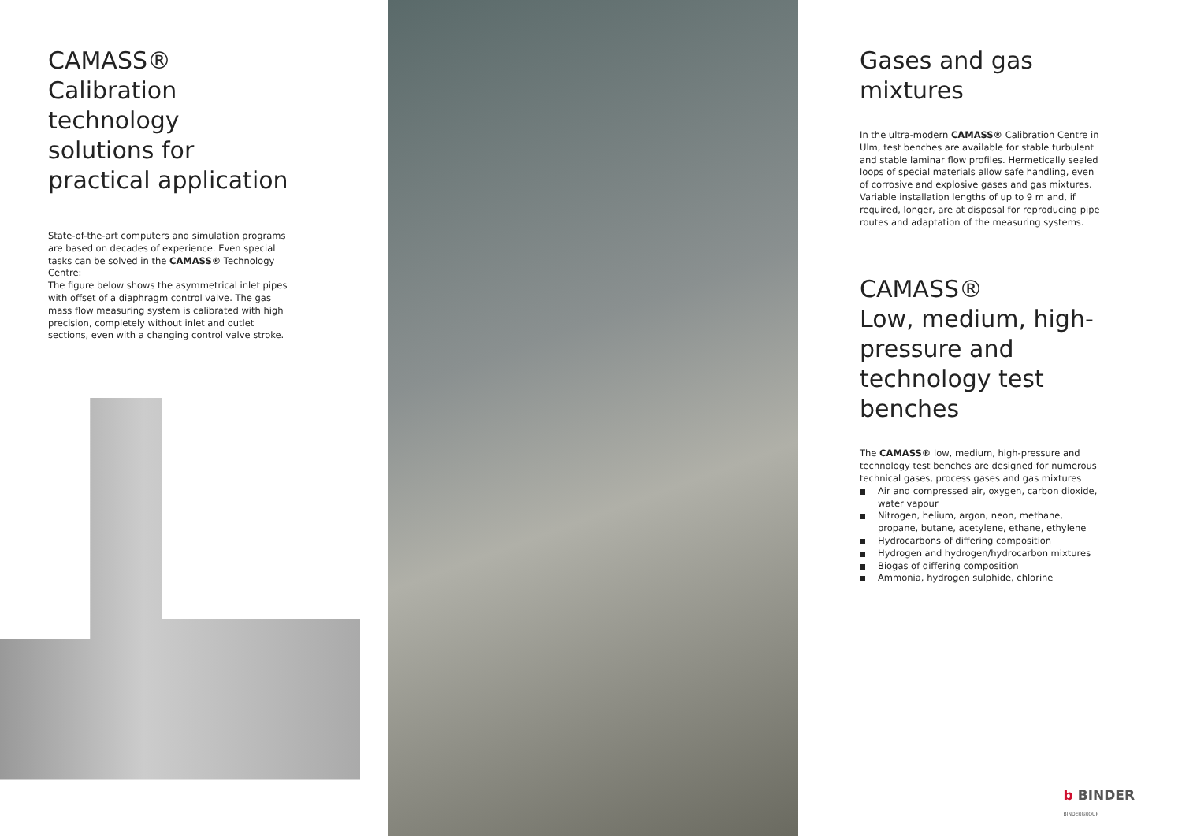CAMASS®
Calibration technology solutions for practical application
State-of-the-art computers and simulation programs are based on decades of experience. Even special tasks can be solved in the CAMASS® Technology Centre:
The figure below shows the asymmetrical inlet pipes with offset of a diaphragm control valve. The gas mass flow measuring system is calibrated with high precision, completely without inlet and outlet sections, even with a changing control valve stroke.
Gases and gas mixtures
In the ultra-modern CAMASS® Calibration Centre in Ulm, test benches are available for stable turbulent and stable laminar flow profiles. Hermetically sealed loops of special materials allow safe handling, even of corrosive and explosive gases and gas mixtures. Variable installation lengths of up to 9 m and, if required, longer, are at disposal for reproducing pipe routes and adaptation of the measuring systems.
CAMASS®
Low, medium, high-pressure and technology test benches
The CAMASS® low, medium, high-pressure and technology test benches are designed for numerous technical gases, process gases and gas mixtures
Air and compressed air, oxygen, carbon dioxide, water vapour
Nitrogen, helium, argon, neon, methane, propane, butane, acetylene, ethane, ethylene
Hydrocarbons of differing composition
Hydrogen and hydrogen/hydrocarbon mixtures
Biogas of differing composition
Ammonia, hydrogen sulphide, chlorine
b BINDER
BINDERGROUP